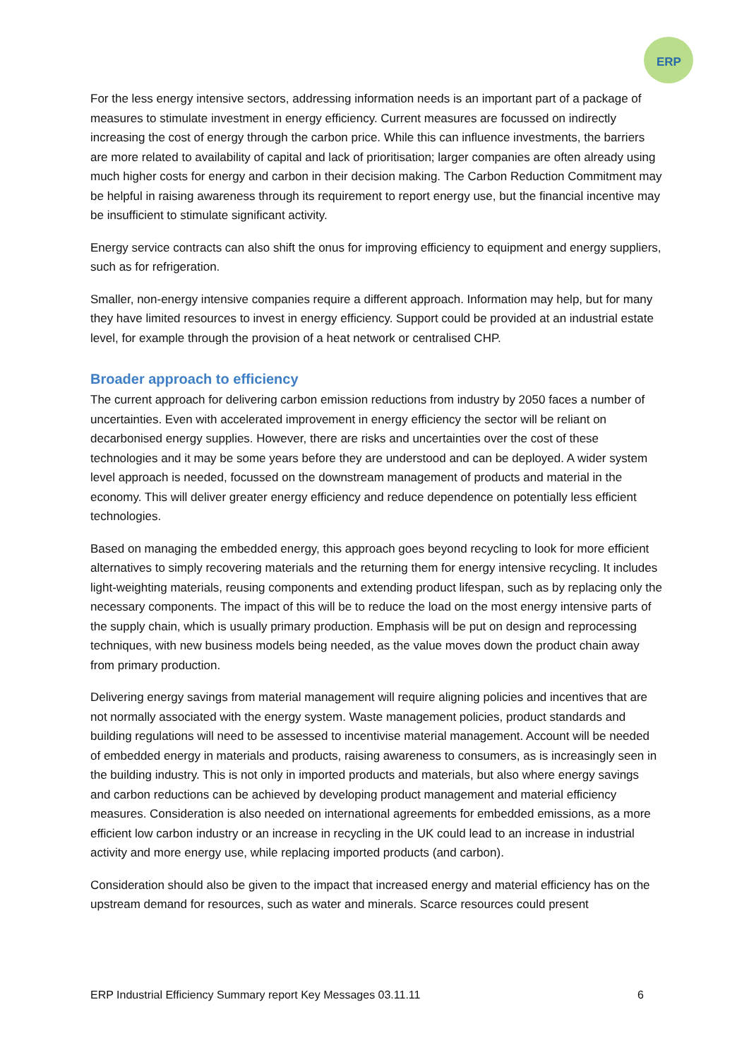ERP
For the less energy intensive sectors, addressing information needs is an important part of a package of measures to stimulate investment in energy efficiency. Current measures are focussed on indirectly increasing the cost of energy through the carbon price. While this can influence investments, the barriers are more related to availability of capital and lack of prioritisation; larger companies are often already using much higher costs for energy and carbon in their decision making. The Carbon Reduction Commitment may be helpful in raising awareness through its requirement to report energy use, but the financial incentive may be insufficient to stimulate significant activity.
Energy service contracts can also shift the onus for improving efficiency to equipment and energy suppliers, such as for refrigeration.
Smaller, non-energy intensive companies require a different approach. Information may help, but for many they have limited resources to invest in energy efficiency. Support could be provided at an industrial estate level, for example through the provision of a heat network or centralised CHP.
Broader approach to efficiency
The current approach for delivering carbon emission reductions from industry by 2050 faces a number of uncertainties. Even with accelerated improvement in energy efficiency the sector will be reliant on decarbonised energy supplies. However, there are risks and uncertainties over the cost of these technologies and it may be some years before they are understood and can be deployed. A wider system level approach is needed, focussed on the downstream management of products and material in the economy. This will deliver greater energy efficiency and reduce dependence on potentially less efficient technologies.
Based on managing the embedded energy, this approach goes beyond recycling to look for more efficient alternatives to simply recovering materials and the returning them for energy intensive recycling. It includes light-weighting materials, reusing components and extending product lifespan, such as by replacing only the necessary components. The impact of this will be to reduce the load on the most energy intensive parts of the supply chain, which is usually primary production. Emphasis will be put on design and reprocessing techniques, with new business models being needed, as the value moves down the product chain away from primary production.
Delivering energy savings from material management will require aligning policies and incentives that are not normally associated with the energy system. Waste management policies, product standards and building regulations will need to be assessed to incentivise material management. Account will be needed of embedded energy in materials and products, raising awareness to consumers, as is increasingly seen in the building industry. This is not only in imported products and materials, but also where energy savings and carbon reductions can be achieved by developing product management and material efficiency measures. Consideration is also needed on international agreements for embedded emissions, as a more efficient low carbon industry or an increase in recycling in the UK could lead to an increase in industrial activity and more energy use, while replacing imported products (and carbon).
Consideration should also be given to the impact that increased energy and material efficiency has on the upstream demand for resources, such as water and minerals. Scarce resources could present
ERP Industrial Efficiency Summary report Key Messages 03.11.11 6